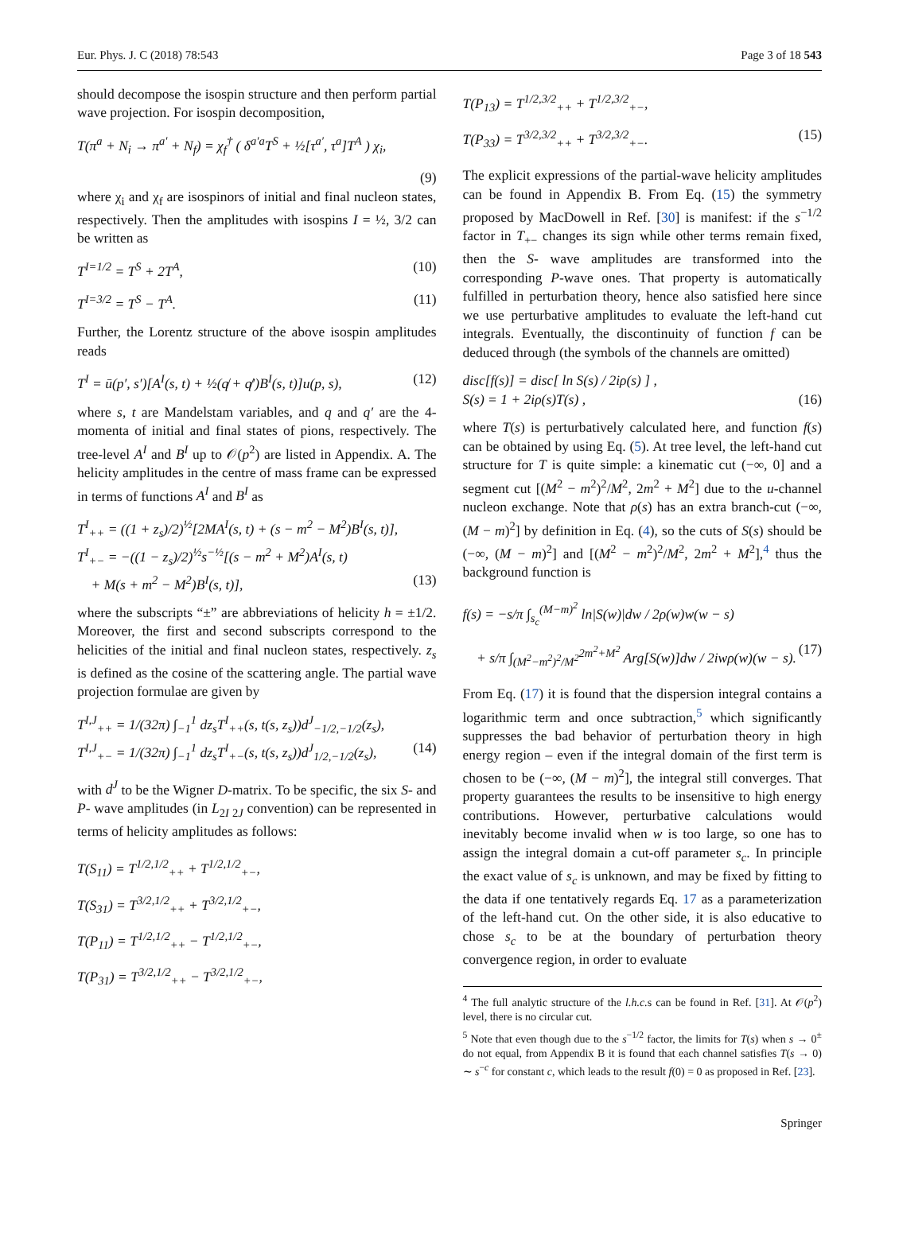Eur. Phys. J. C (2018) 78:543 Page 3 of 18 543
should decompose the isospin structure and then perform partial wave projection. For isospin decomposition,
T(π<sup>a</sup> + N<sub>i</sub> → π<sup>a′</sup> + N<sub>f</sub>) = χ<sub>f</sub><sup>†</sup> ( δ<sup>a′a</sup>T<sup>S</sup> + ½[τ<sup>a′</sup>, τ<sup>a</sup>]T<sup>A</sup> ) χ<sub>i</sub>,
(9)
where χ<sub>i</sub> and χ<sub>f</sub> are isospinors of initial and final nucleon states, respectively. Then the amplitudes with isospins I = ½, 3/2 can be written as
T<sup>I=1/2</sup> = T<sup>S</sup> + 2T<sup>A</sup>, (10)
T<sup>I=3/2</sup> = T<sup>S</sup> − T<sup>A</sup>. (11)
Further, the Lorentz structure of the above isospin amplitudes reads
T<sup>I</sup> = ū(p′, s′)[A<sup>I</sup>(s, t) + ½(q̸ + q̸′)B<sup>I</sup>(s, t)]u(p, s), (12)
where s, t are Mandelstam variables, and q and q′ are the 4-momenta of initial and final states of pions, respectively. The tree-level A<sup>I</sup> and B<sup>I</sup> up to 𝒪(p<sup>2</sup>) are listed in Appendix. A. The helicity amplitudes in the centre of mass frame can be expressed in terms of functions A<sup>I</sup> and B<sup>I</sup> as
T<sup>I</sup><sub>++</sub> = ((1 + z<sub>s</sub>)/2)<sup>½</sup>[2MA<sup>I</sup>(s, t) + (s − m<sup>2</sup> − M<sup>2</sup>)B<sup>I</sup>(s, t)],
T<sup>I</sup><sub>+−</sub> = −((1 − z<sub>s</sub>)/2)<sup>½</sup>s<sup>−½</sup>[(s − m<sup>2</sup> + M<sup>2</sup>)A<sup>I</sup>(s, t)
+ M(s + m<sup>2</sup> − M<sup>2</sup>)B<sup>I</sup>(s, t)], (13)
where the subscripts “±” are abbreviations of helicity h = ±1/2. Moreover, the first and second subscripts correspond to the helicities of the initial and final nucleon states, respectively. z<sub>s</sub> is defined as the cosine of the scattering angle. The partial wave projection formulae are given by
T<sup>I,J</sup><sub>++</sub> = 1/(32π) ∫<sub>−1</sub><sup>1</sup> dz<sub>s</sub>T<sup>I</sup><sub>++</sub>(s, t(s, z<sub>s</sub>))d<sup>J</sup><sub>−1/2,−1/2</sub>(z<sub>s</sub>),
T<sup>I,J</sup><sub>+−</sub> = 1/(32π) ∫<sub>−1</sub><sup>1</sup> dz<sub>s</sub>T<sup>I</sup><sub>+−</sub>(s, t(s, z<sub>s</sub>))d<sup>J</sup><sub>1/2,−1/2</sub>(z<sub>s</sub>), (14)
with d<sup>J</sup> to be the Wigner D-matrix. To be specific, the six S- and P- wave amplitudes (in L<sub>2I 2J</sub> convention) can be represented in terms of helicity amplitudes as follows:
T(S<sub>11</sub>) = T<sup>1/2,1/2</sup><sub>++</sub> + T<sup>1/2,1/2</sup><sub>+−</sub>,
T(S<sub>31</sub>) = T<sup>3/2,1/2</sup><sub>++</sub> + T<sup>3/2,1/2</sup><sub>+−</sub>,
T(P<sub>11</sub>) = T<sup>1/2,1/2</sup><sub>++</sub> − T<sup>1/2,1/2</sup><sub>+−</sub>,
T(P<sub>31</sub>) = T<sup>3/2,1/2</sup><sub>++</sub> − T<sup>3/2,1/2</sup><sub>+−</sub>,
T(P<sub>13</sub>) = T<sup>1/2,3/2</sup><sub>++</sub> + T<sup>1/2,3/2</sup><sub>+−</sub>,
T(P<sub>33</sub>) = T<sup>3/2,3/2</sup><sub>++</sub> + T<sup>3/2,3/2</sup><sub>+−</sub>. (15)
The explicit expressions of the partial-wave helicity amplitudes can be found in Appendix B. From Eq. (15) the symmetry proposed by MacDowell in Ref. [30] is manifest: if the s<sup>−1/2</sup> factor in T<sub>+−</sub> changes its sign while other terms remain fixed, then the S- wave amplitudes are transformed into the corresponding P-wave ones. That property is automatically fulfilled in perturbation theory, hence also satisfied here since we use perturbative amplitudes to evaluate the left-hand cut integrals. Eventually, the discontinuity of function f can be deduced through (the symbols of the channels are omitted)
disc[f(s)] = disc[ ln S(s) / 2iρ(s) ] ,
S(s) = 1 + 2iρ(s)T(s) , (16)
where T(s) is perturbatively calculated here, and function f(s) can be obtained by using Eq. (5). At tree level, the left-hand cut structure for T is quite simple: a kinematic cut (−∞, 0] and a segment cut [(M<sup>2</sup> − m<sup>2</sup>)<sup>2</sup>/M<sup>2</sup>, 2m<sup>2</sup> + M<sup>2</sup>] due to the u-channel nucleon exchange. Note that ρ(s) has an extra branch-cut (−∞, (M − m)<sup>2</sup>] by definition in Eq. (4), so the cuts of S(s) should be (−∞, (M − m)<sup>2</sup>] and [(M<sup>2</sup> − m<sup>2</sup>)<sup>2</sup>/M<sup>2</sup>, 2m<sup>2</sup> + M<sup>2</sup>],<sup>4</sup> thus the background function is
f(s) = −s/π ∫<sub>s<sub>c</sub></sub><sup>(M−m)<sup>2</sup></sup> ln|S(w)|dw / 2ρ(w)w(w − s)
+ s/π ∫<sub>(M<sup>2</sup>−m<sup>2</sup>)<sup>2</sup>/M<sup>2</sup></sub><sup>2m<sup>2</sup>+M<sup>2</sup></sup> Arg[S(w)]dw / 2iwρ(w)(w − s). (17)
From Eq. (17) it is found that the dispersion integral contains a logarithmic term and once subtraction,<sup>5</sup> which significantly suppresses the bad behavior of perturbation theory in high energy region – even if the integral domain of the first term is chosen to be (−∞, (M − m)<sup>2</sup>], the integral still converges. That property guarantees the results to be insensitive to high energy contributions. However, perturbative calculations would inevitably become invalid when w is too large, so one has to assign the integral domain a cut-off parameter s<sub>c</sub>. In principle the exact value of s<sub>c</sub> is unknown, and may be fixed by fitting to the data if one tentatively regards Eq. 17 as a parameterization of the left-hand cut. On the other side, it is also educative to chose s<sub>c</sub> to be at the boundary of perturbation theory convergence region, in order to evaluate
<sup>4</sup> The full analytic structure of the l.h.c. s can be found in Ref. [31]. At 𝒪(p<sup>2</sup>) level, there is no circular cut.
<sup>5</sup> Note that even though due to the s<sup>−1/2</sup> factor, the limits for T(s) when s → 0<sup>±</sup> do not equal, from Appendix B it is found that each channel satisfies T(s → 0) ∼ s<sup>−c</sup> for constant c, which leads to the result f(0) = 0 as proposed in Ref. [23].
Springer